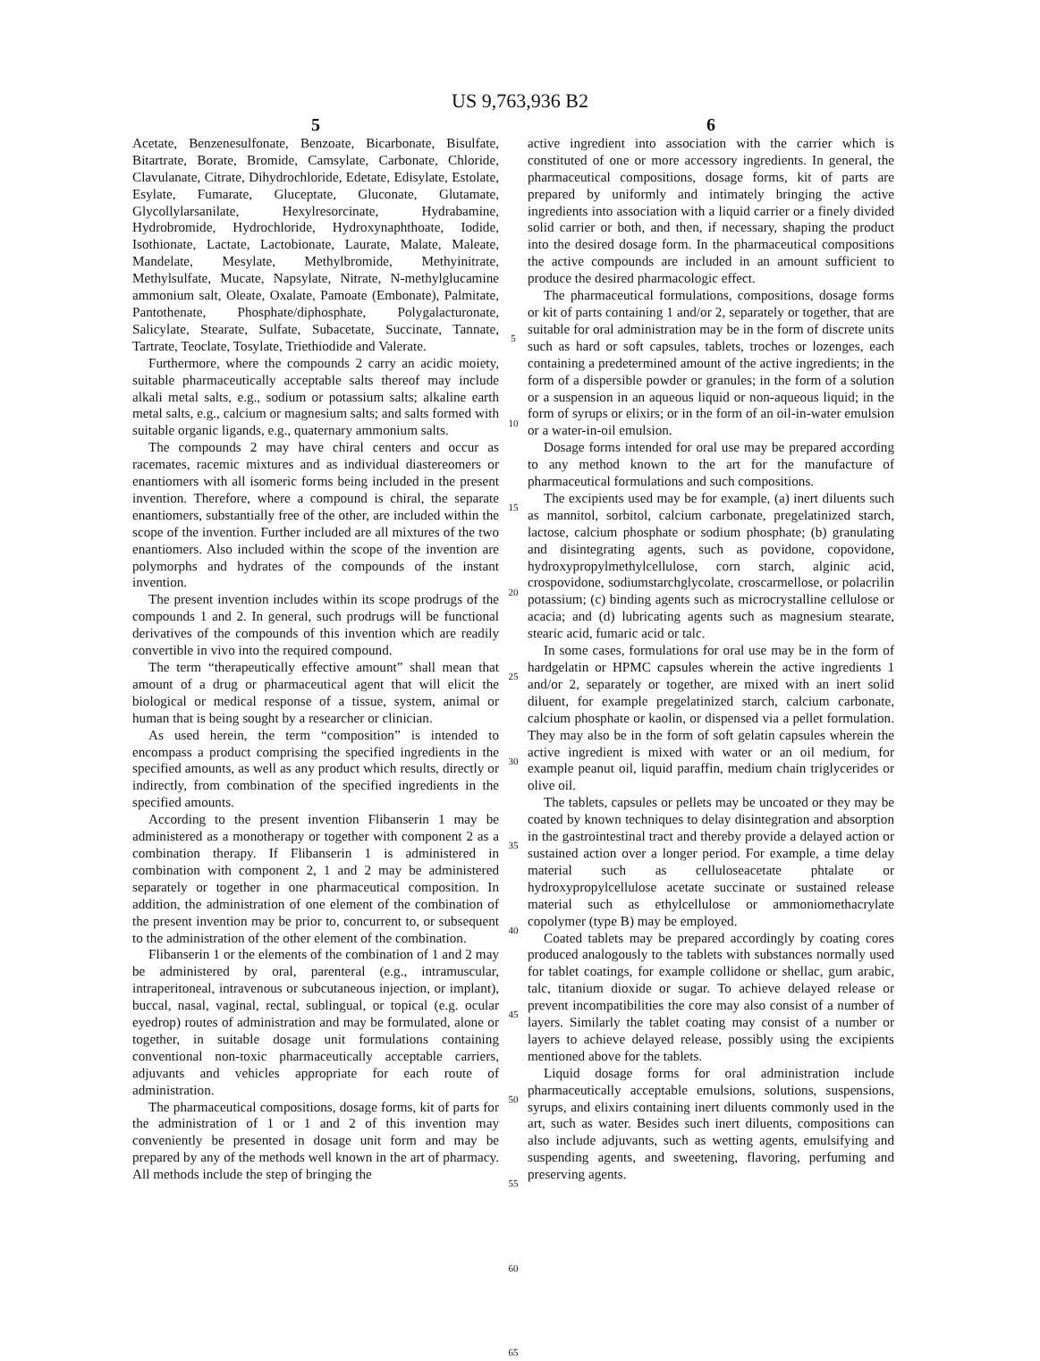US 9,763,936 B2
5
Acetate, Benzenesulfonate, Benzoate, Bicarbonate, Bisulfate, Bitartrate, Borate, Bromide, Camsylate, Carbonate, Chloride, Clavulanate, Citrate, Dihydrochloride, Edetate, Edisylate, Estolate, Esylate, Fumarate, Gluceptate, Gluconate, Glutamate, Glycollylarsanilate, Hexylresorcinate, Hydrabamine, Hydrobromide, Hydrochloride, Hydroxynaphthoate, Iodide, Isothionate, Lactate, Lactobionate, Laurate, Malate, Maleate, Mandelate, Mesylate, Methylbromide, Methyinitrate, Methylsulfate, Mucate, Napsylate, Nitrate, N-methylglucamine ammonium salt, Oleate, Oxalate, Pamoate (Embonate), Palmitate, Pantothenate, Phosphate/diphosphate, Polygalacturonate, Salicylate, Stearate, Sulfate, Subacetate, Succinate, Tannate, Tartrate, Teoclate, Tosylate, Triethiodide and Valerate.
Furthermore, where the compounds 2 carry an acidic moiety, suitable pharmaceutically acceptable salts thereof may include alkali metal salts, e.g., sodium or potassium salts; alkaline earth metal salts, e.g., calcium or magnesium salts; and salts formed with suitable organic ligands, e.g., quaternary ammonium salts.
The compounds 2 may have chiral centers and occur as racemates, racemic mixtures and as individual diastereomers or enantiomers with all isomeric forms being included in the present invention. Therefore, where a compound is chiral, the separate enantiomers, substantially free of the other, are included within the scope of the invention. Further included are all mixtures of the two enantiomers. Also included within the scope of the invention are polymorphs and hydrates of the compounds of the instant invention.
The present invention includes within its scope prodrugs of the compounds 1 and 2. In general, such prodrugs will be functional derivatives of the compounds of this invention which are readily convertible in vivo into the required compound.
The term “therapeutically effective amount” shall mean that amount of a drug or pharmaceutical agent that will elicit the biological or medical response of a tissue, system, animal or human that is being sought by a researcher or clinician.
As used herein, the term “composition” is intended to encompass a product comprising the specified ingredients in the specified amounts, as well as any product which results, directly or indirectly, from combination of the specified ingredients in the specified amounts.
According to the present invention Flibanserin 1 may be administered as a monotherapy or together with component 2 as a combination therapy. If Flibanserin 1 is administered in combination with component 2, 1 and 2 may be administered separately or together in one pharmaceutical composition. In addition, the administration of one element of the combination of the present invention may be prior to, concurrent to, or subsequent to the administration of the other element of the combination.
Flibanserin 1 or the elements of the combination of 1 and 2 may be administered by oral, parenteral (e.g., intramuscular, intraperitoneal, intravenous or subcutaneous injection, or implant), buccal, nasal, vaginal, rectal, sublingual, or topical (e.g. ocular eyedrop) routes of administration and may be formulated, alone or together, in suitable dosage unit formulations containing conventional non-toxic pharmaceutically acceptable carriers, adjuvants and vehicles appropriate for each route of administration.
The pharmaceutical compositions, dosage forms, kit of parts for the administration of 1 or 1 and 2 of this invention may conveniently be presented in dosage unit form and may be prepared by any of the methods well known in the art of pharmacy. All methods include the step of bringing the
5
10
15
20
25
30
35
40
45
50
55
60
65
6
active ingredient into association with the carrier which is constituted of one or more accessory ingredients. In general, the pharmaceutical compositions, dosage forms, kit of parts are prepared by uniformly and intimately bringing the active ingredients into association with a liquid carrier or a finely divided solid carrier or both, and then, if necessary, shaping the product into the desired dosage form. In the pharmaceutical compositions the active compounds are included in an amount sufficient to produce the desired pharmacologic effect.
The pharmaceutical formulations, compositions, dosage forms or kit of parts containing 1 and/or 2, separately or together, that are suitable for oral administration may be in the form of discrete units such as hard or soft capsules, tablets, troches or lozenges, each containing a predetermined amount of the active ingredients; in the form of a dispersible powder or granules; in the form of a solution or a suspension in an aqueous liquid or non-aqueous liquid; in the form of syrups or elixirs; or in the form of an oil-in-water emulsion or a water-in-oil emulsion.
Dosage forms intended for oral use may be prepared according to any method known to the art for the manufacture of pharmaceutical formulations and such compositions.
The excipients used may be for example, (a) inert diluents such as mannitol, sorbitol, calcium carbonate, pregelatinized starch, lactose, calcium phosphate or sodium phosphate; (b) granulating and disintegrating agents, such as povidone, copovidone, hydroxypropylmethylcellulose, corn starch, alginic acid, crospovidone, sodiumstarchglycolate, croscarmellose, or polacrilin potassium; (c) binding agents such as microcrystalline cellulose or acacia; and (d) lubricating agents such as magnesium stearate, stearic acid, fumaric acid or talc.
In some cases, formulations for oral use may be in the form of hardgelatin or HPMC capsules wherein the active ingredients 1 and/or 2, separately or together, are mixed with an inert solid diluent, for example pregelatinized starch, calcium carbonate, calcium phosphate or kaolin, or dispensed via a pellet formulation. They may also be in the form of soft gelatin capsules wherein the active ingredient is mixed with water or an oil medium, for example peanut oil, liquid paraffin, medium chain triglycerides or olive oil.
The tablets, capsules or pellets may be uncoated or they may be coated by known techniques to delay disintegration and absorption in the gastrointestinal tract and thereby provide a delayed action or sustained action over a longer period. For example, a time delay material such as celluloseacetate phtalate or hydroxypropylcellulose acetate succinate or sustained release material such as ethylcellulose or ammoniomethacrylate copolymer (type B) may be employed.
Coated tablets may be prepared accordingly by coating cores produced analogously to the tablets with substances normally used for tablet coatings, for example collidone or shellac, gum arabic, talc, titanium dioxide or sugar. To achieve delayed release or prevent incompatibilities the core may also consist of a number of layers. Similarly the tablet coating may consist of a number or layers to achieve delayed release, possibly using the excipients mentioned above for the tablets.
Liquid dosage forms for oral administration include pharmaceutically acceptable emulsions, solutions, suspensions, syrups, and elixirs containing inert diluents commonly used in the art, such as water. Besides such inert diluents, compositions can also include adjuvants, such as wetting agents, emulsifying and suspending agents, and sweetening, flavoring, perfuming and preserving agents.